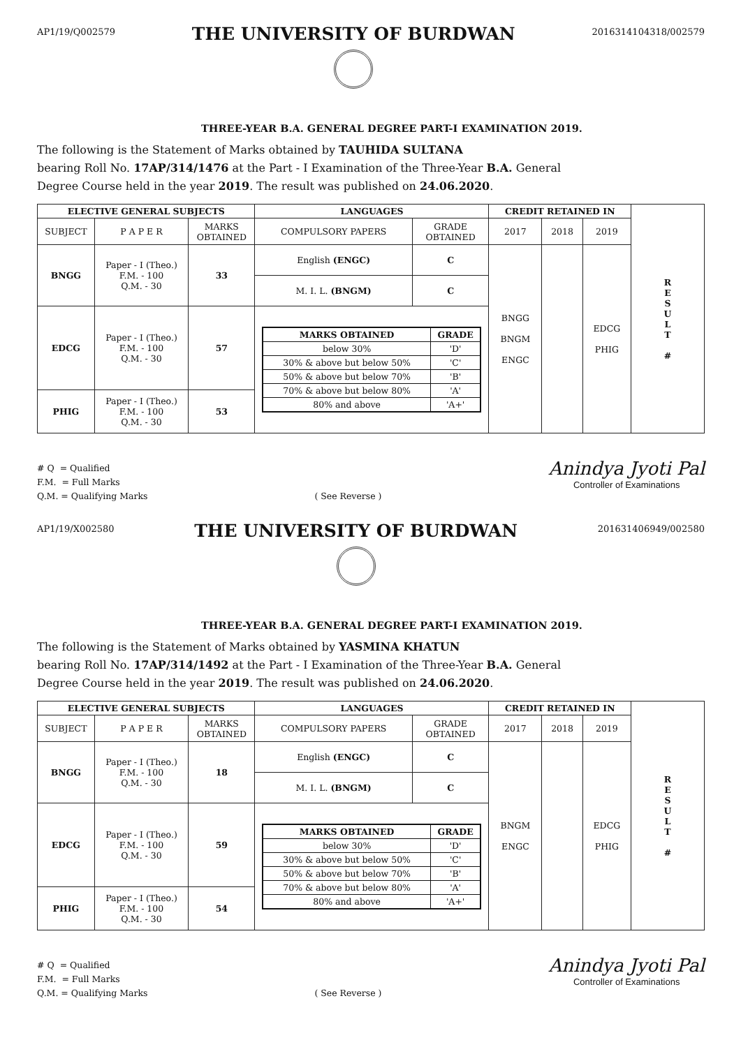AP1/19/Q002579
THE UNIVERSITY OF BURDWAN
2016314104318/002579
THREE-YEAR B.A. GENERAL DEGREE PART-I EXAMINATION 2019.
The following is the Statement of Marks obtained by TAUHIDA SULTANA
bearing Roll No. 17AP/314/1476 at the Part - I Examination of the Three-Year B.A. General
Degree Course held in the year 2019. The result was published on 24.06.2020.
| ELECTIVE GENERAL SUBJECTS | | | LANGUAGES | | CREDIT RETAINED IN | | | R E S U L T # |
| SUBJECT | P A P E R | MARKS OBTAINED | COMPULSORY PAPERS | GRADE OBTAINED | 2017 | 2018 | 2019 | |
| BNGG | Paper - I (Theo.) F.M. - 100 Q.M. - 30 | 33 | English (ENGC) | C | BNGG BNGM ENGC | | EDCG PHIG | |
| | | | M. I. L. (BNGM) | C | | | | |
| EDCG | Paper - I (Theo.) F.M. - 100 Q.M. - 30 | 57 | / MARKS OBTAINED / GRADE / / --- / --- / / below 30% / 'D' / / 30% & above but below 50% / 'C' / / 50% & above but below 70% / 'B' / / 70% & above but below 80% / 'A' / / 80% and above / 'A+' / | | | | | |
| PHIG | Paper - I (Theo.) F.M. - 100 Q.M. - 30 | 53 | | | | | | |
# Q = Qualified
F.M. = Full Marks
Q.M. = Qualifying Marks
( See Reverse )
Anindya Jyoti Pal
Controller of Examinations
AP1/19/X002580
THE UNIVERSITY OF BURDWAN
201631406949/002580
THREE-YEAR B.A. GENERAL DEGREE PART-I EXAMINATION 2019.
The following is the Statement of Marks obtained by YASMINA KHATUN
bearing Roll No. 17AP/314/1492 at the Part - I Examination of the Three-Year B.A. General
Degree Course held in the year 2019. The result was published on 24.06.2020.
| ELECTIVE GENERAL SUBJECTS | | | LANGUAGES | | CREDIT RETAINED IN | | | R E S U L T # |
| SUBJECT | P A P E R | MARKS OBTAINED | COMPULSORY PAPERS | GRADE OBTAINED | 2017 | 2018 | 2019 | |
| BNGG | Paper - I (Theo.) F.M. - 100 Q.M. - 30 | 18 | English (ENGC) | C | BNGM ENGC | | EDCG PHIG | |
| | | | M. I. L. (BNGM) | C | | | | |
| EDCG | Paper - I (Theo.) F.M. - 100 Q.M. - 30 | 59 | / MARKS OBTAINED / GRADE / / --- / --- / / below 30% / 'D' / / 30% & above but below 50% / 'C' / / 50% & above but below 70% / 'B' / / 70% & above but below 80% / 'A' / / 80% and above / 'A+' / | | | | | |
| PHIG | Paper - I (Theo.) F.M. - 100 Q.M. - 30 | 54 | | | | | | |
# Q = Qualified
F.M. = Full Marks
Q.M. = Qualifying Marks
( See Reverse )
Anindya Jyoti Pal
Controller of Examinations